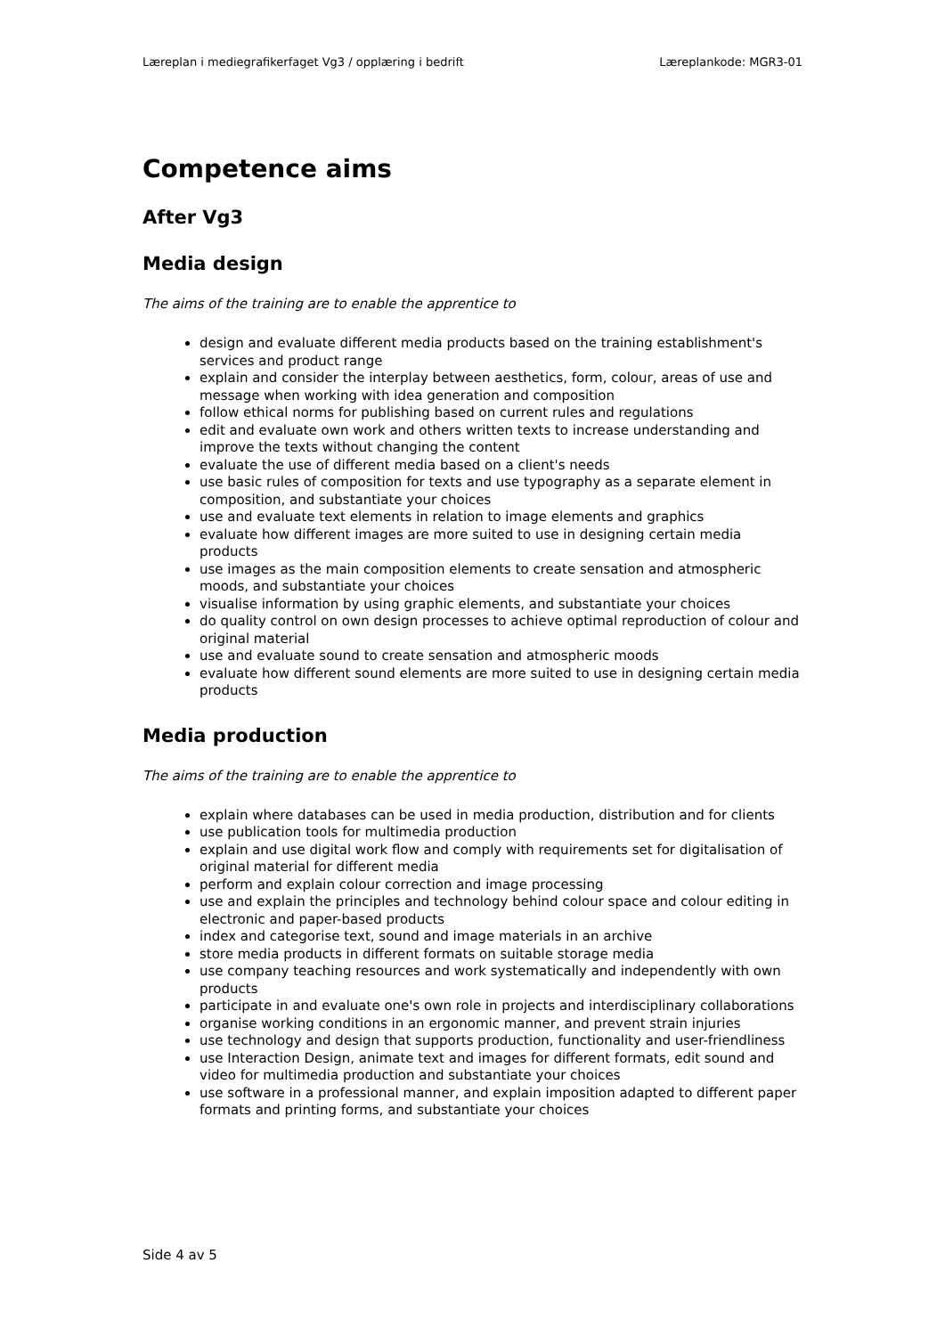Læreplan i mediegrafikerfaget Vg3 / opplæring i bedrift Læreplankode: MGR3-01
Competence aims
After Vg3
Media design
The aims of the training are to enable the apprentice to
design and evaluate different media products based on the training establishment's services and product range
explain and consider the interplay between aesthetics, form, colour, areas of use and message when working with idea generation and composition
follow ethical norms for publishing based on current rules and regulations
edit and evaluate own work and others written texts to increase understanding and improve the texts without changing the content
evaluate the use of different media based on a client's needs
use basic rules of composition for texts and use typography as a separate element in composition, and substantiate your choices
use and evaluate text elements in relation to image elements and graphics
evaluate how different images are more suited to use in designing certain media products
use images as the main composition elements to create sensation and atmospheric moods, and substantiate your choices
visualise information by using graphic elements, and substantiate your choices
do quality control on own design processes to achieve optimal reproduction of colour and original material
use and evaluate sound to create sensation and atmospheric moods
evaluate how different sound elements are more suited to use in designing certain media products
Media production
The aims of the training are to enable the apprentice to
explain where databases can be used in media production, distribution and for clients
use publication tools for multimedia production
explain and use digital work flow and comply with requirements set for digitalisation of original material for different media
perform and explain colour correction and image processing
use and explain the principles and technology behind colour space and colour editing in electronic and paper-based products
index and categorise text, sound and image materials in an archive
store media products in different formats on suitable storage media
use company teaching resources and work systematically and independently with own products
participate in and evaluate one's own role in projects and interdisciplinary collaborations
organise working conditions in an ergonomic manner, and prevent strain injuries
use technology and design that supports production, functionality and user-friendliness
use Interaction Design, animate text and images for different formats, edit sound and video for multimedia production and substantiate your choices
use software in a professional manner, and explain imposition adapted to different paper formats and printing forms, and substantiate your choices
Side 4 av 5